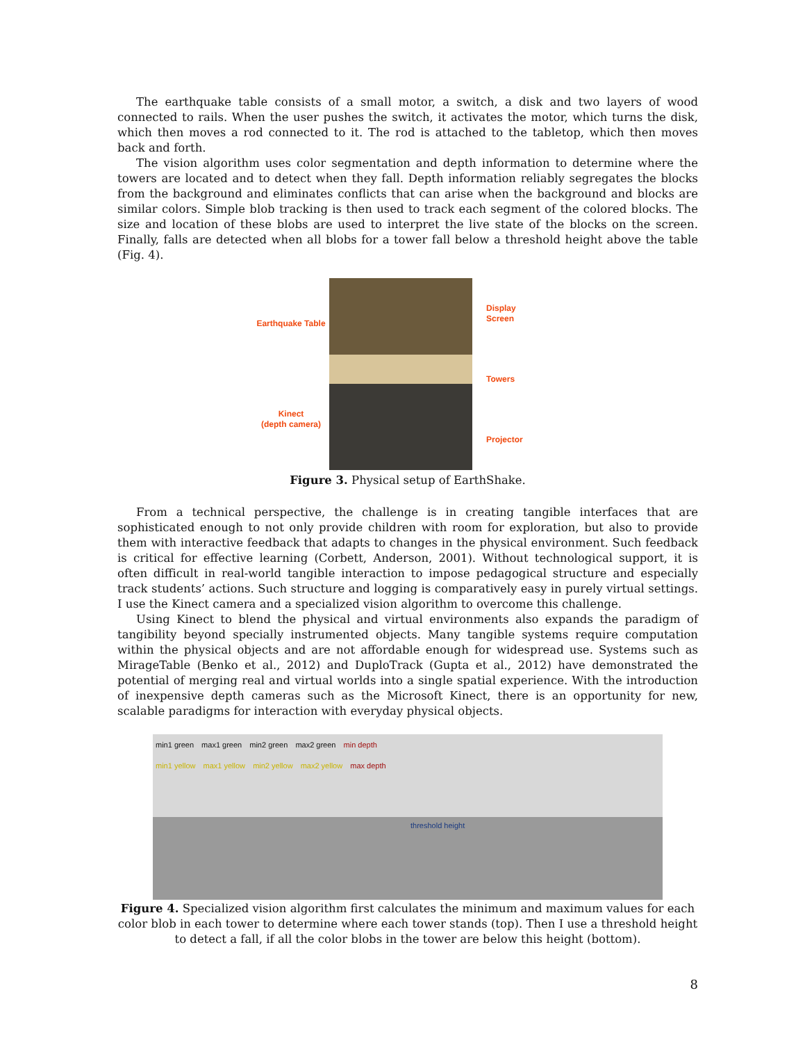The earthquake table consists of a small motor, a switch, a disk and two layers of wood connected to rails. When the user pushes the switch, it activates the motor, which turns the disk, which then moves a rod connected to it. The rod is attached to the tabletop, which then moves back and forth.
The vision algorithm uses color segmentation and depth information to determine where the towers are located and to detect when they fall. Depth information reliably segregates the blocks from the background and eliminates conflicts that can arise when the background and blocks are similar colors. Simple blob tracking is then used to track each segment of the colored blocks. The size and location of these blobs are used to interpret the live state of the blocks on the screen. Finally, falls are detected when all blobs for a tower fall below a threshold height above the table (Fig. 4).
Earthquake Table
Kinect
(depth camera)
Display
Screen
Towers
Projector
Figure 3. Physical setup of EarthShake.
From a technical perspective, the challenge is in creating tangible interfaces that are sophisticated enough to not only provide children with room for exploration, but also to provide them with interactive feedback that adapts to changes in the physical environment. Such feedback is critical for effective learning (Corbett, Anderson, 2001). Without technological support, it is often difficult in real-world tangible interaction to impose pedagogical structure and especially track students’ actions. Such structure and logging is comparatively easy in purely virtual settings. I use the Kinect camera and a specialized vision algorithm to overcome this challenge.
Using Kinect to blend the physical and virtual environments also expands the paradigm of tangibility beyond specially instrumented objects. Many tangible systems require computation within the physical objects and are not affordable enough for widespread use. Systems such as MirageTable (Benko et al., 2012) and DuploTrack (Gupta et al., 2012) have demonstrated the potential of merging real and virtual worlds into a single spatial experience. With the introduction of inexpensive depth cameras such as the Microsoft Kinect, there is an opportunity for new, scalable paradigms for interaction with everyday physical objects.
min1 green max1 green min2 green max2 green min depth min1 yellow max1 yellow min2 yellow max2 yellow max depth
threshold height
Figure 4. Specialized vision algorithm first calculates the minimum and maximum values for each color blob in each tower to determine where each tower stands (top). Then I use a threshold height to detect a fall, if all the color blobs in the tower are below this height (bottom).
8